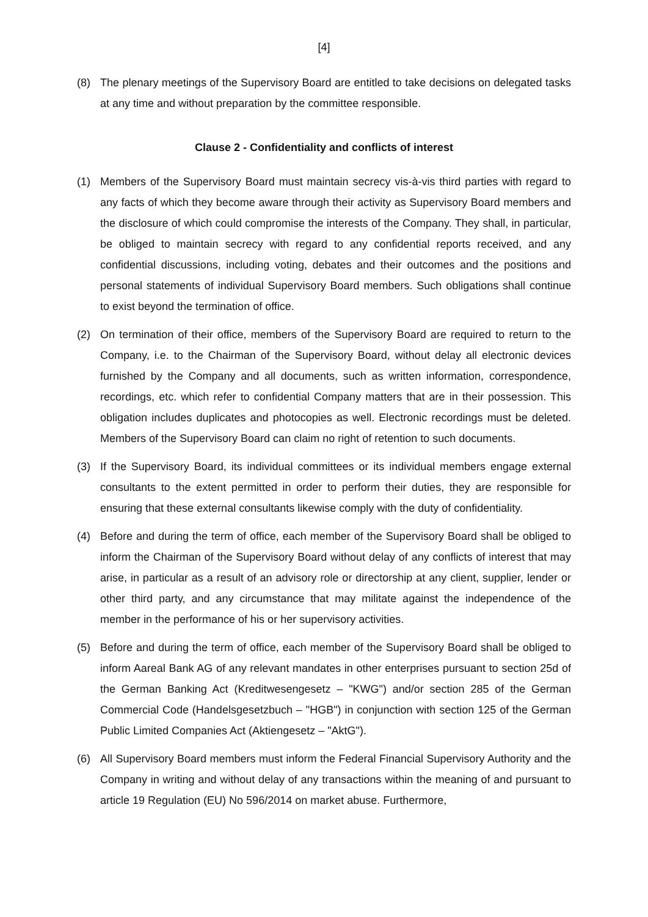[4]
(8) The plenary meetings of the Supervisory Board are entitled to take decisions on delegated tasks at any time and without preparation by the committee responsible.
Clause 2 - Confidentiality and conflicts of interest
(1) Members of the Supervisory Board must maintain secrecy vis-à-vis third parties with regard to any facts of which they become aware through their activity as Supervisory Board members and the disclosure of which could compromise the interests of the Company. They shall, in particular, be obliged to maintain secrecy with regard to any confidential reports received, and any confidential discussions, including voting, debates and their outcomes and the positions and personal statements of individual Supervisory Board members. Such obligations shall continue to exist beyond the termination of office.
(2) On termination of their office, members of the Supervisory Board are required to return to the Company, i.e. to the Chairman of the Supervisory Board, without delay all electronic devices furnished by the Company and all documents, such as written information, correspondence, recordings, etc. which refer to confidential Company matters that are in their possession. This obligation includes duplicates and photocopies as well. Electronic recordings must be deleted. Members of the Supervisory Board can claim no right of retention to such documents.
(3) If the Supervisory Board, its individual committees or its individual members engage external consultants to the extent permitted in order to perform their duties, they are responsible for ensuring that these external consultants likewise comply with the duty of confidentiality.
(4) Before and during the term of office, each member of the Supervisory Board shall be obliged to inform the Chairman of the Supervisory Board without delay of any conflicts of interest that may arise, in particular as a result of an advisory role or directorship at any client, supplier, lender or other third party, and any circumstance that may militate against the independence of the member in the performance of his or her supervisory activities.
(5) Before and during the term of office, each member of the Supervisory Board shall be obliged to inform Aareal Bank AG of any relevant mandates in other enterprises pursuant to section 25d of the German Banking Act (Kreditwesengesetz – "KWG") and/or section 285 of the German Commercial Code (Handelsgesetzbuch – "HGB") in conjunction with section 125 of the German Public Limited Companies Act (Aktiengesetz – "AktG").
(6) All Supervisory Board members must inform the Federal Financial Supervisory Authority and the Company in writing and without delay of any transactions within the meaning of and pursuant to article 19 Regulation (EU) No 596/2014 on market abuse. Furthermore,